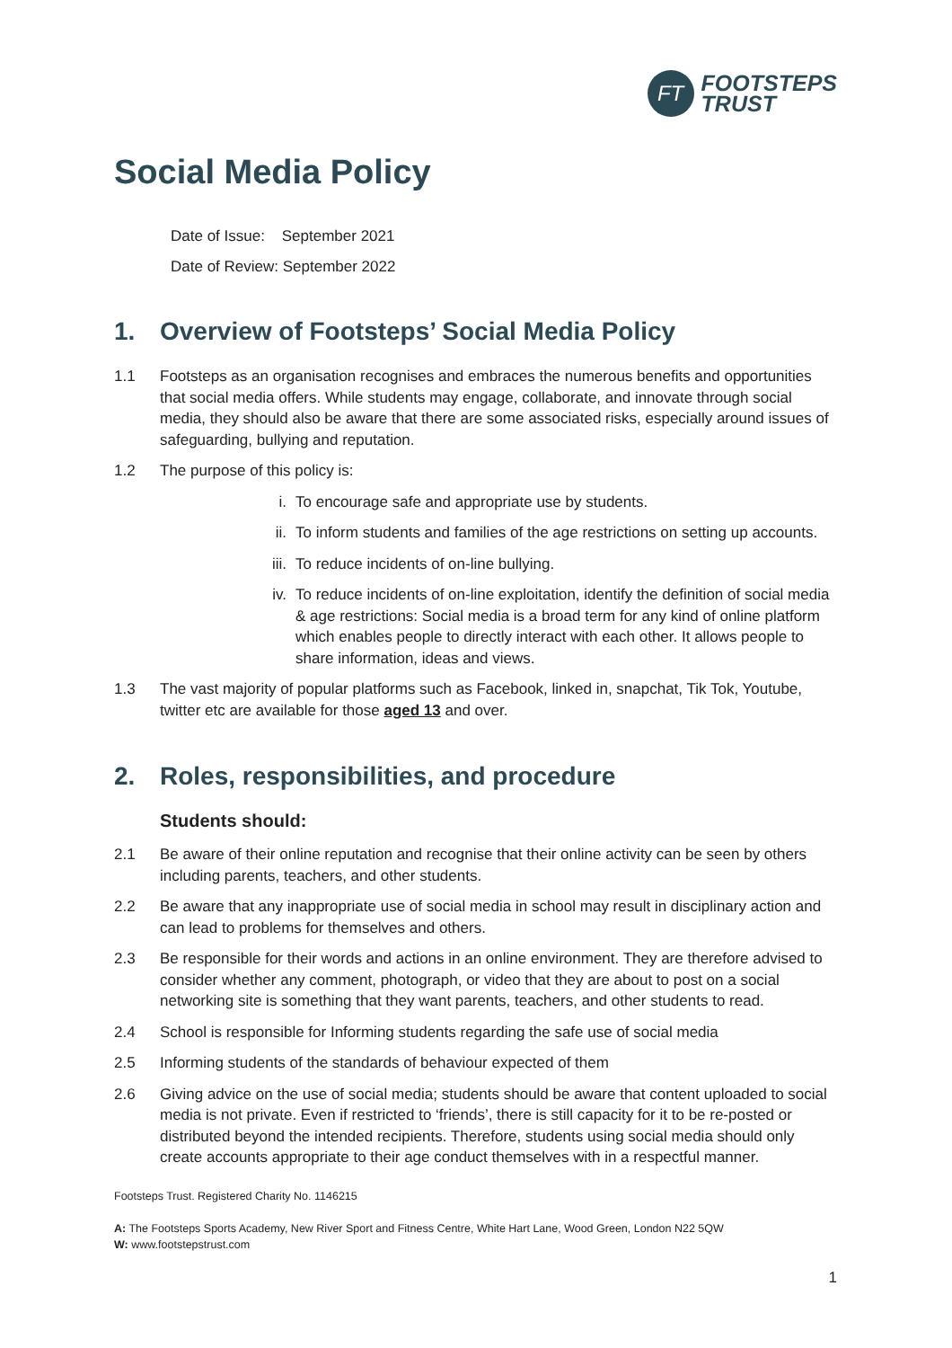FT
FOOTSTEPS
TRUST
Social Media Policy
Date of Issue: September 2021
Date of Review: September 2022
1. Overview of Footsteps’ Social Media Policy
1.1 Footsteps as an organisation recognises and embraces the numerous benefits and opportunities that social media offers. While students may engage, collaborate, and innovate through social media, they should also be aware that there are some associated risks, especially around issues of safeguarding, bullying and reputation.
1.2 The purpose of this policy is:
i. To encourage safe and appropriate use by students.
ii. To inform students and families of the age restrictions on setting up accounts.
iii. To reduce incidents of on-line bullying.
iv. To reduce incidents of on-line exploitation, identify the definition of social media & age restrictions: Social media is a broad term for any kind of online platform which enables people to directly interact with each other. It allows people to share information, ideas and views.
1.3 The vast majority of popular platforms such as Facebook, linked in, snapchat, Tik Tok, Youtube, twitter etc are available for those aged 13 and over.
2. Roles, responsibilities, and procedure
Students should:
2.1 Be aware of their online reputation and recognise that their online activity can be seen by others including parents, teachers, and other students.
2.2 Be aware that any inappropriate use of social media in school may result in disciplinary action and can lead to problems for themselves and others.
2.3 Be responsible for their words and actions in an online environment. They are therefore advised to consider whether any comment, photograph, or video that they are about to post on a social networking site is something that they want parents, teachers, and other students to read.
2.4 School is responsible for Informing students regarding the safe use of social media
2.5 Informing students of the standards of behaviour expected of them
2.6 Giving advice on the use of social media; students should be aware that content uploaded to social media is not private. Even if restricted to ‘friends’, there is still capacity for it to be re-posted or distributed beyond the intended recipients. Therefore, students using social media should only create accounts appropriate to their age conduct themselves with in a respectful manner.
Footsteps Trust. Registered Charity No. 1146215
A: The Footsteps Sports Academy, New River Sport and Fitness Centre, White Hart Lane, Wood Green, London N22 5QW
W: www.footstepstrust.com
1